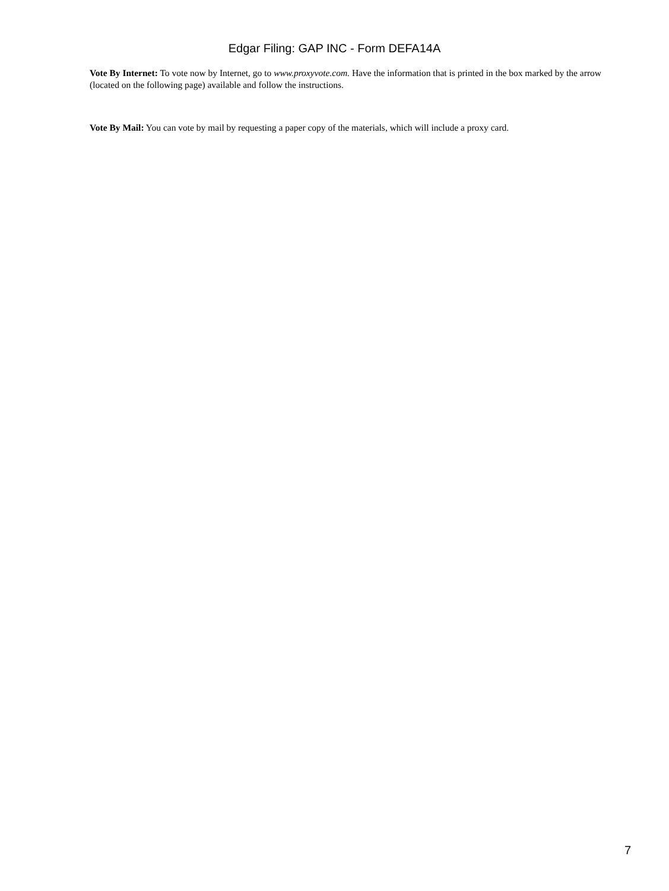Edgar Filing: GAP INC - Form DEFA14A
Vote By Internet: To vote now by Internet, go to www.proxyvote.com. Have the information that is printed in the box marked by the arrow (located on the following page) available and follow the instructions.
Vote By Mail: You can vote by mail by requesting a paper copy of the materials, which will include a proxy card.
7